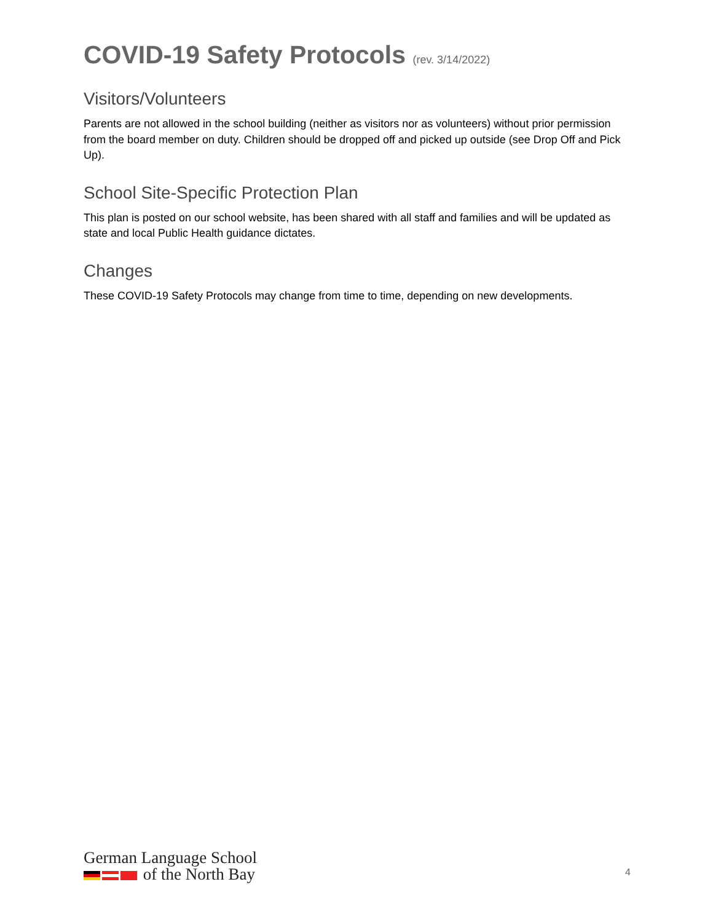COVID-19 Safety Protocols (rev. 3/14/2022)
Visitors/Volunteers
Parents are not allowed in the school building (neither as visitors nor as volunteers) without prior permission from the board member on duty. Children should be dropped off and picked up outside (see Drop Off and Pick Up).
School Site-Specific Protection Plan
This plan is posted on our school website, has been shared with all staff and families and will be updated as state and local Public Health guidance dictates.
Changes
These COVID-19 Safety Protocols may change from time to time, depending on new developments.
German Language School
of the North Bay
4